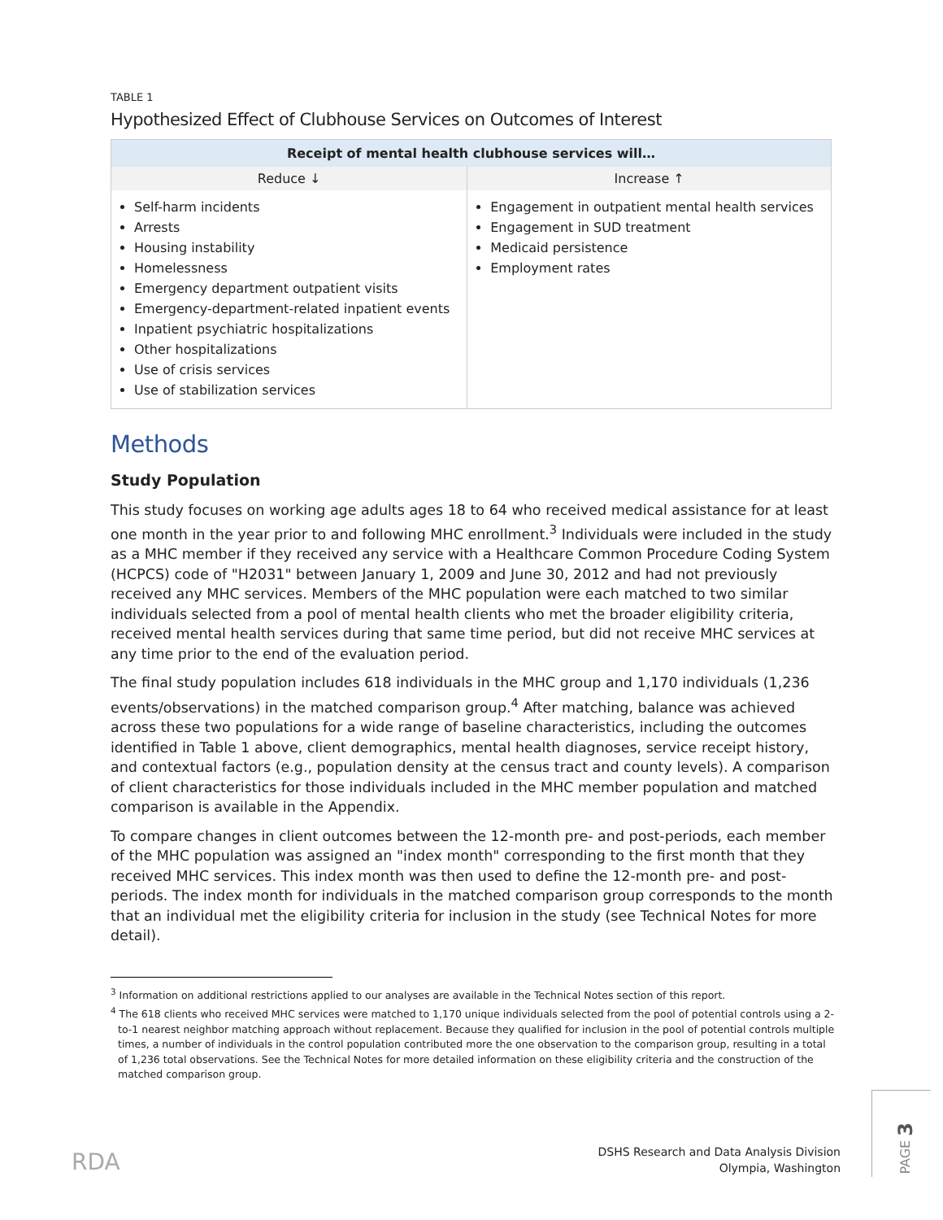TABLE 1
Hypothesized Effect of Clubhouse Services on Outcomes of Interest
| Receipt of mental health clubhouse services will… | |
| --- | --- |
| Reduce ↓ | Increase ↑ |
| Self-harm incidents Arrests Housing instability Homelessness Emergency department outpatient visits Emergency-department-related inpatient events Inpatient psychiatric hospitalizations Other hospitalizations Use of crisis services Use of stabilization services | Engagement in outpatient mental health services Engagement in SUD treatment Medicaid persistence Employment rates |
Methods
Study Population
This study focuses on working age adults ages 18 to 64 who received medical assistance for at least one month in the year prior to and following MHC enrollment.<sup>3</sup> Individuals were included in the study as a MHC member if they received any service with a Healthcare Common Procedure Coding System (HCPCS) code of "H2031" between January 1, 2009 and June 30, 2012 and had not previously received any MHC services. Members of the MHC population were each matched to two similar individuals selected from a pool of mental health clients who met the broader eligibility criteria, received mental health services during that same time period, but did not receive MHC services at any time prior to the end of the evaluation period.
The final study population includes 618 individuals in the MHC group and 1,170 individuals (1,236 events/observations) in the matched comparison group.<sup>4</sup> After matching, balance was achieved across these two populations for a wide range of baseline characteristics, including the outcomes identified in Table 1 above, client demographics, mental health diagnoses, service receipt history, and contextual factors (e.g., population density at the census tract and county levels). A comparison of client characteristics for those individuals included in the MHC member population and matched comparison is available in the Appendix.
To compare changes in client outcomes between the 12-month pre- and post-periods, each member of the MHC population was assigned an "index month" corresponding to the first month that they received MHC services. This index month was then used to define the 12-month pre- and post-periods. The index month for individuals in the matched comparison group corresponds to the month that an individual met the eligibility criteria for inclusion in the study (see Technical Notes for more detail).
<sup>3</sup> Information on additional restrictions applied to our analyses are available in the Technical Notes section of this report.
<sup>4</sup> The 618 clients who received MHC services were matched to 1,170 unique individuals selected from the pool of potential controls using a 2-to-1 nearest neighbor matching approach without replacement. Because they qualified for inclusion in the pool of potential controls multiple times, a number of individuals in the control population contributed more the one observation to the comparison group, resulting in a total of 1,236 total observations. See the Technical Notes for more detailed information on these eligibility criteria and the construction of the matched comparison group.
RDA
DSHS Research and Data Analysis Division
Olympia, Washington
PAGE 3